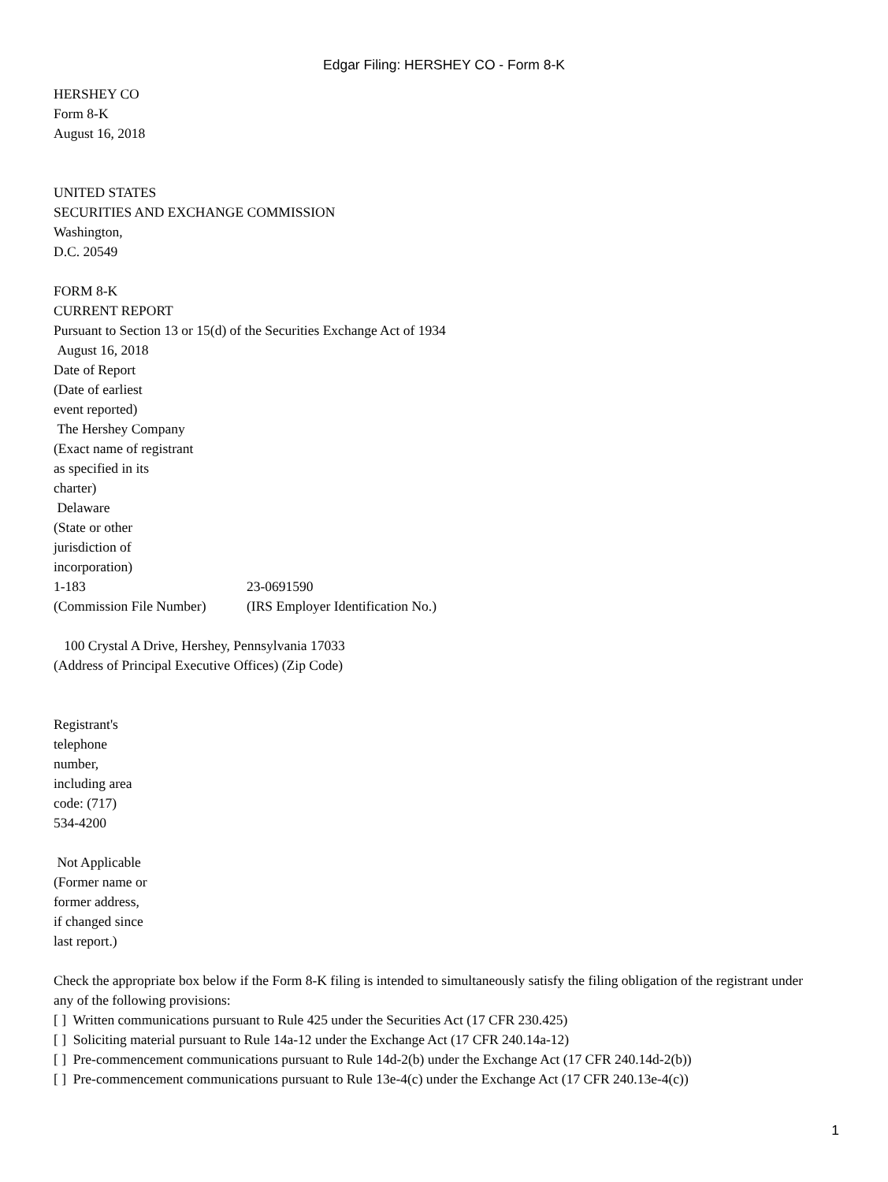Edgar Filing: HERSHEY CO - Form 8-K
HERSHEY CO
Form 8-K
August 16, 2018
UNITED STATES
SECURITIES AND EXCHANGE COMMISSION
Washington,
D.C. 20549
FORM 8-K
CURRENT REPORT
Pursuant to Section 13 or 15(d) of the Securities Exchange Act of 1934
August 16, 2018
Date of Report
(Date of earliest
event reported)
The Hershey Company
(Exact name of registrant
as specified in its
charter)
Delaware
(State or other
jurisdiction of
incorporation)
1-183 23-0691590
(Commission File Number) (IRS Employer Identification No.)
100 Crystal A Drive, Hershey, Pennsylvania 17033
(Address of Principal Executive Offices) (Zip Code)
Registrant's
telephone
number,
including area
code: (717)
534-4200
Not Applicable
(Former name or
former address,
if changed since
last report.)
Check the appropriate box below if the Form 8-K filing is intended to simultaneously satisfy the filing obligation of the registrant under any of the following provisions:
[ ] Written communications pursuant to Rule 425 under the Securities Act (17 CFR 230.425)
[ ] Soliciting material pursuant to Rule 14a-12 under the Exchange Act (17 CFR 240.14a-12)
[ ] Pre-commencement communications pursuant to Rule 14d-2(b) under the Exchange Act (17 CFR 240.14d-2(b))
[ ] Pre-commencement communications pursuant to Rule 13e-4(c) under the Exchange Act (17 CFR 240.13e-4(c))
1